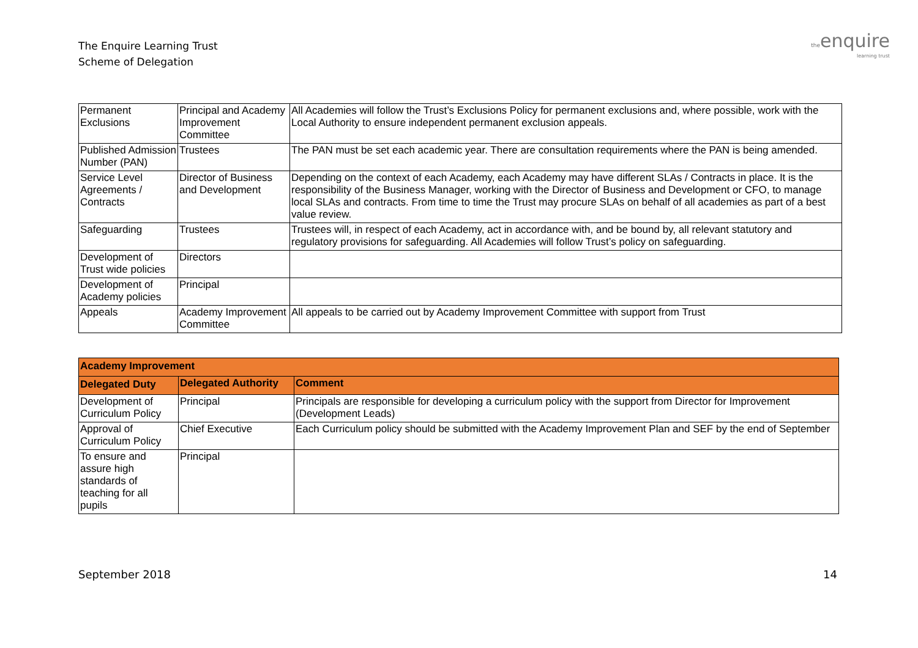The Enquire Learning Trust
Scheme of Delegation
theenquire
learning trust
| Permanent Exclusions | Principal and Academy Improvement Committee | All Academies will follow the Trust’s Exclusions Policy for permanent exclusions and, where possible, work with the Local Authority to ensure independent permanent exclusion appeals. |
| Published Admission Number (PAN) | Trustees | The PAN must be set each academic year. There are consultation requirements where the PAN is being amended. |
| Service Level Agreements / Contracts | Director of Business and Development | Depending on the context of each Academy, each Academy may have different SLAs / Contracts in place. It is the responsibility of the Business Manager, working with the Director of Business and Development or CFO, to manage local SLAs and contracts. From time to time the Trust may procure SLAs on behalf of all academies as part of a best value review. |
| Safeguarding | Trustees | Trustees will, in respect of each Academy, act in accordance with, and be bound by, all relevant statutory and regulatory provisions for safeguarding. All Academies will follow Trust’s policy on safeguarding. |
| Development of Trust wide policies | Directors | |
| Development of Academy policies | Principal | |
| Appeals | Academy Improvement Committee | All appeals to be carried out by Academy Improvement Committee with support from Trust |
| Academy Improvement | | |
| --- | --- | --- |
| Delegated Duty | Delegated Authority | Comment |
| Development of Curriculum Policy | Principal | Principals are responsible for developing a curriculum policy with the support from Director for Improvement (Development Leads) |
| Approval of Curriculum Policy | Chief Executive | Each Curriculum policy should be submitted with the Academy Improvement Plan and SEF by the end of September |
| To ensure and assure high standards of teaching for all pupils | Principal | |
September 2018 14